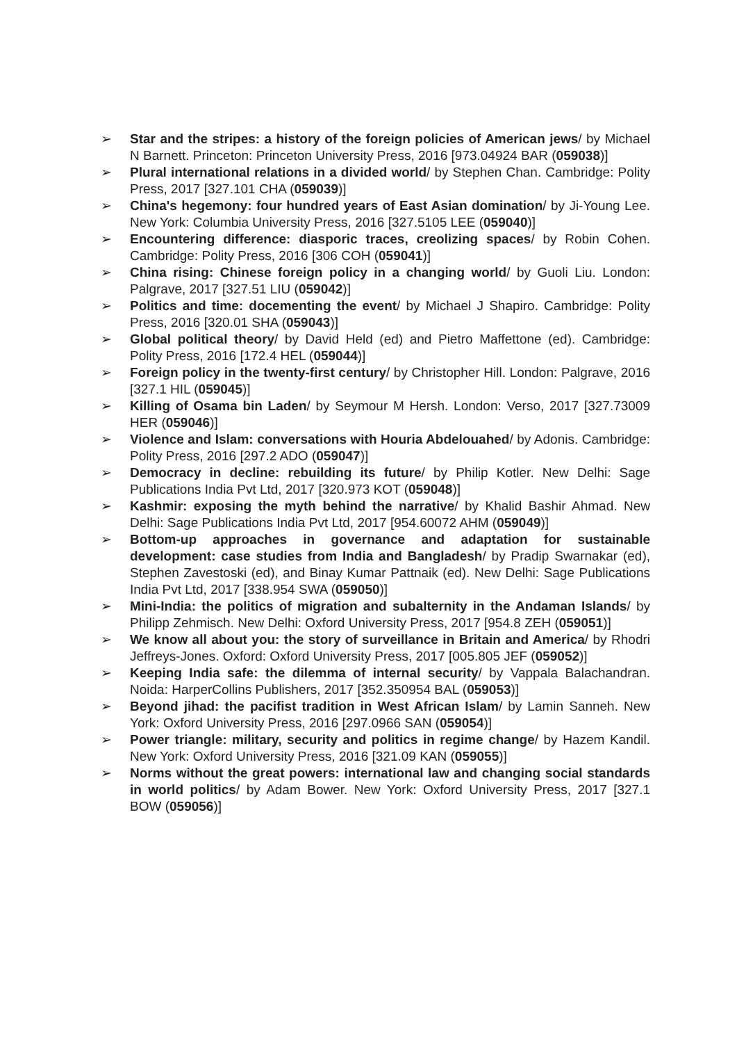➢ Star and the stripes: a history of the foreign policies of American jews/ by Michael N Barnett. Princeton: Princeton University Press, 2016 [973.04924 BAR (059038)]
➢ Plural international relations in a divided world/ by Stephen Chan. Cambridge: Polity Press, 2017 [327.101 CHA (059039)]
➢ China's hegemony: four hundred years of East Asian domination/ by Ji-Young Lee. New York: Columbia University Press, 2016 [327.5105 LEE (059040)]
➢ Encountering difference: diasporic traces, creolizing spaces/ by Robin Cohen. Cambridge: Polity Press, 2016 [306 COH (059041)]
➢ China rising: Chinese foreign policy in a changing world/ by Guoli Liu. London: Palgrave, 2017 [327.51 LIU (059042)]
➢ Politics and time: docementing the event/ by Michael J Shapiro. Cambridge: Polity Press, 2016 [320.01 SHA (059043)]
➢ Global political theory/ by David Held (ed) and Pietro Maffettone (ed). Cambridge: Polity Press, 2016 [172.4 HEL (059044)]
➢ Foreign policy in the twenty-first century/ by Christopher Hill. London: Palgrave, 2016 [327.1 HIL (059045)]
➢ Killing of Osama bin Laden/ by Seymour M Hersh. London: Verso, 2017 [327.73009 HER (059046)]
➢ Violence and Islam: conversations with Houria Abdelouahed/ by Adonis. Cambridge: Polity Press, 2016 [297.2 ADO (059047)]
➢ Democracy in decline: rebuilding its future/ by Philip Kotler. New Delhi: Sage Publications India Pvt Ltd, 2017 [320.973 KOT (059048)]
➢ Kashmir: exposing the myth behind the narrative/ by Khalid Bashir Ahmad. New Delhi: Sage Publications India Pvt Ltd, 2017 [954.60072 AHM (059049)]
➢ Bottom-up approaches in governance and adaptation for sustainable development: case studies from India and Bangladesh/ by Pradip Swarnakar (ed), Stephen Zavestoski (ed), and Binay Kumar Pattnaik (ed). New Delhi: Sage Publications India Pvt Ltd, 2017 [338.954 SWA (059050)]
➢ Mini-India: the politics of migration and subalternity in the Andaman Islands/ by Philipp Zehmisch. New Delhi: Oxford University Press, 2017 [954.8 ZEH (059051)]
➢ We know all about you: the story of surveillance in Britain and America/ by Rhodri Jeffreys-Jones. Oxford: Oxford University Press, 2017 [005.805 JEF (059052)]
➢ Keeping India safe: the dilemma of internal security/ by Vappala Balachandran. Noida: HarperCollins Publishers, 2017 [352.350954 BAL (059053)]
➢ Beyond jihad: the pacifist tradition in West African Islam/ by Lamin Sanneh. New York: Oxford University Press, 2016 [297.0966 SAN (059054)]
➢ Power triangle: military, security and politics in regime change/ by Hazem Kandil. New York: Oxford University Press, 2016 [321.09 KAN (059055)]
➢ Norms without the great powers: international law and changing social standards in world politics/ by Adam Bower. New York: Oxford University Press, 2017 [327.1 BOW (059056)]